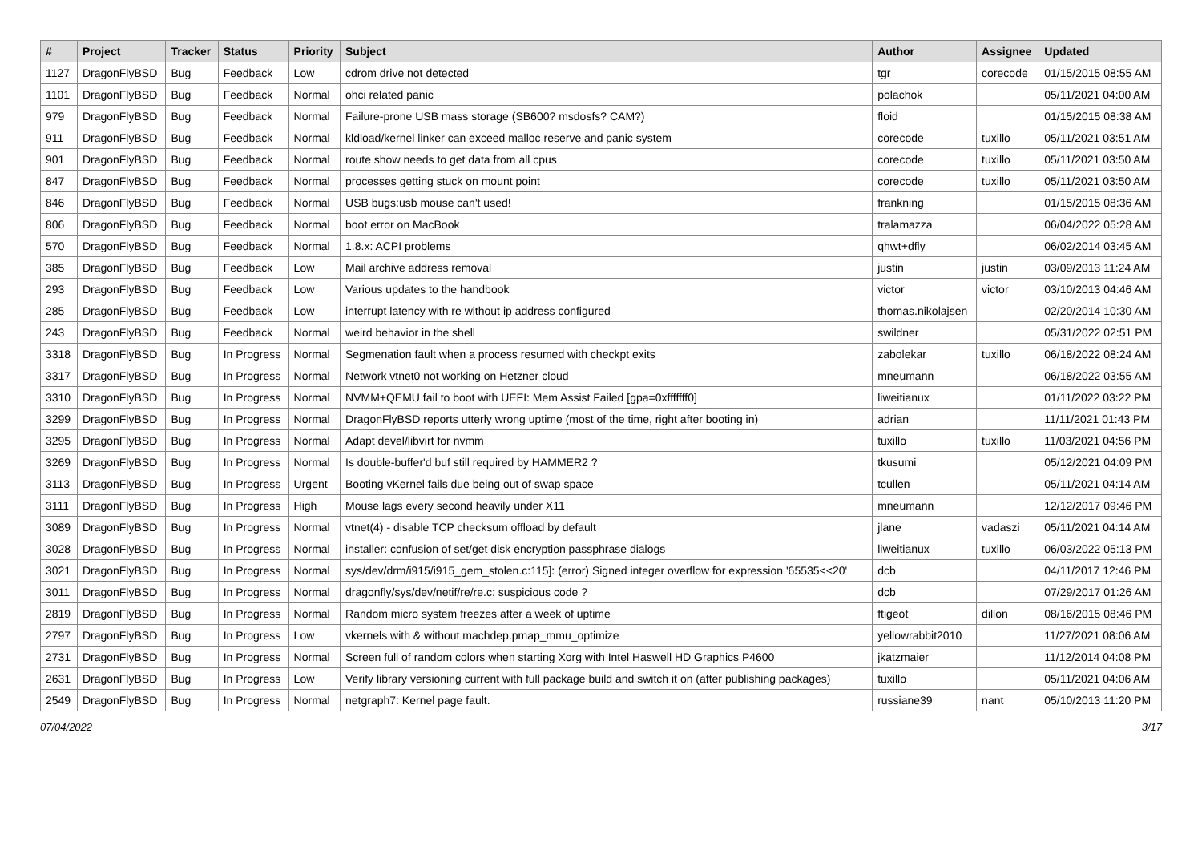| # | Project | Tracker | Status | Priority | Subject | Author | Assignee | Updated |
| --- | --- | --- | --- | --- | --- | --- | --- | --- |
| 1127 | DragonFlyBSD | Bug | Feedback | Low | cdrom drive not detected | tgr | corecode | 01/15/2015 08:55 AM |
| 1101 | DragonFlyBSD | Bug | Feedback | Normal | ohci related panic | polachok | | 05/11/2021 04:00 AM |
| 979 | DragonFlyBSD | Bug | Feedback | Normal | Failure-prone USB mass storage (SB600? msdosfs? CAM?) | floid | | 01/15/2015 08:38 AM |
| 911 | DragonFlyBSD | Bug | Feedback | Normal | kldload/kernel linker can exceed malloc reserve and panic system | corecode | tuxillo | 05/11/2021 03:51 AM |
| 901 | DragonFlyBSD | Bug | Feedback | Normal | route show needs to get data from all cpus | corecode | tuxillo | 05/11/2021 03:50 AM |
| 847 | DragonFlyBSD | Bug | Feedback | Normal | processes getting stuck on mount point | corecode | tuxillo | 05/11/2021 03:50 AM |
| 846 | DragonFlyBSD | Bug | Feedback | Normal | USB bugs:usb mouse can't used! | frankning | | 01/15/2015 08:36 AM |
| 806 | DragonFlyBSD | Bug | Feedback | Normal | boot error on MacBook | tralamazza | | 06/04/2022 05:28 AM |
| 570 | DragonFlyBSD | Bug | Feedback | Normal | 1.8.x: ACPI problems | qhwt+dfly | | 06/02/2014 03:45 AM |
| 385 | DragonFlyBSD | Bug | Feedback | Low | Mail archive address removal | justin | justin | 03/09/2013 11:24 AM |
| 293 | DragonFlyBSD | Bug | Feedback | Low | Various updates to the handbook | victor | victor | 03/10/2013 04:46 AM |
| 285 | DragonFlyBSD | Bug | Feedback | Low | interrupt latency with re without ip address configured | thomas.nikolajsen | | 02/20/2014 10:30 AM |
| 243 | DragonFlyBSD | Bug | Feedback | Normal | weird behavior in the shell | swildner | | 05/31/2022 02:51 PM |
| 3318 | DragonFlyBSD | Bug | In Progress | Normal | Segmenation fault when a process resumed with checkpt exits | zabolekar | tuxillo | 06/18/2022 08:24 AM |
| 3317 | DragonFlyBSD | Bug | In Progress | Normal | Network vtnet0 not working on Hetzner cloud | mneumann | | 06/18/2022 03:55 AM |
| 3310 | DragonFlyBSD | Bug | In Progress | Normal | NVMM+QEMU fail to boot with UEFI: Mem Assist Failed [gpa=0xfffffff0] | liweitianux | | 01/11/2022 03:22 PM |
| 3299 | DragonFlyBSD | Bug | In Progress | Normal | DragonFlyBSD reports utterly wrong uptime (most of the time, right after booting in) | adrian | | 11/11/2021 01:43 PM |
| 3295 | DragonFlyBSD | Bug | In Progress | Normal | Adapt devel/libvirt for nvmm | tuxillo | tuxillo | 11/03/2021 04:56 PM |
| 3269 | DragonFlyBSD | Bug | In Progress | Normal | Is double-buffer'd buf still required by HAMMER2 ? | tkusumi | | 05/12/2021 04:09 PM |
| 3113 | DragonFlyBSD | Bug | In Progress | Urgent | Booting vKernel fails due being out of swap space | tcullen | | 05/11/2021 04:14 AM |
| 3111 | DragonFlyBSD | Bug | In Progress | High | Mouse lags every second heavily under X11 | mneumann | | 12/12/2017 09:46 PM |
| 3089 | DragonFlyBSD | Bug | In Progress | Normal | vtnet(4) - disable TCP checksum offload by default | jlane | vadaszi | 05/11/2021 04:14 AM |
| 3028 | DragonFlyBSD | Bug | In Progress | Normal | installer: confusion of set/get disk encryption passphrase dialogs | liweitianux | tuxillo | 06/03/2022 05:13 PM |
| 3021 | DragonFlyBSD | Bug | In Progress | Normal | sys/dev/drm/i915/i915_gem_stolen.c:115]: (error) Signed integer overflow for expression '65535<<20' | dcb | | 04/11/2017 12:46 PM |
| 3011 | DragonFlyBSD | Bug | In Progress | Normal | dragonfly/sys/dev/netif/re/re.c: suspicious code ? | dcb | | 07/29/2017 01:26 AM |
| 2819 | DragonFlyBSD | Bug | In Progress | Normal | Random micro system freezes after a week of uptime | ftigeot | dillon | 08/16/2015 08:46 PM |
| 2797 | DragonFlyBSD | Bug | In Progress | Low | vkernels with & without machdep.pmap_mmu_optimize | yellowrabbit2010 | | 11/27/2021 08:06 AM |
| 2731 | DragonFlyBSD | Bug | In Progress | Normal | Screen full of random colors when starting Xorg with Intel Haswell HD Graphics P4600 | jkatzmaier | | 11/12/2014 04:08 PM |
| 2631 | DragonFlyBSD | Bug | In Progress | Low | Verify library versioning current with full package build and switch it on (after publishing packages) | tuxillo | | 05/11/2021 04:06 AM |
| 2549 | DragonFlyBSD | Bug | In Progress | Normal | netgraph7: Kernel page fault. | russiane39 | nant | 05/10/2013 11:20 PM |
07/04/2022 3/17